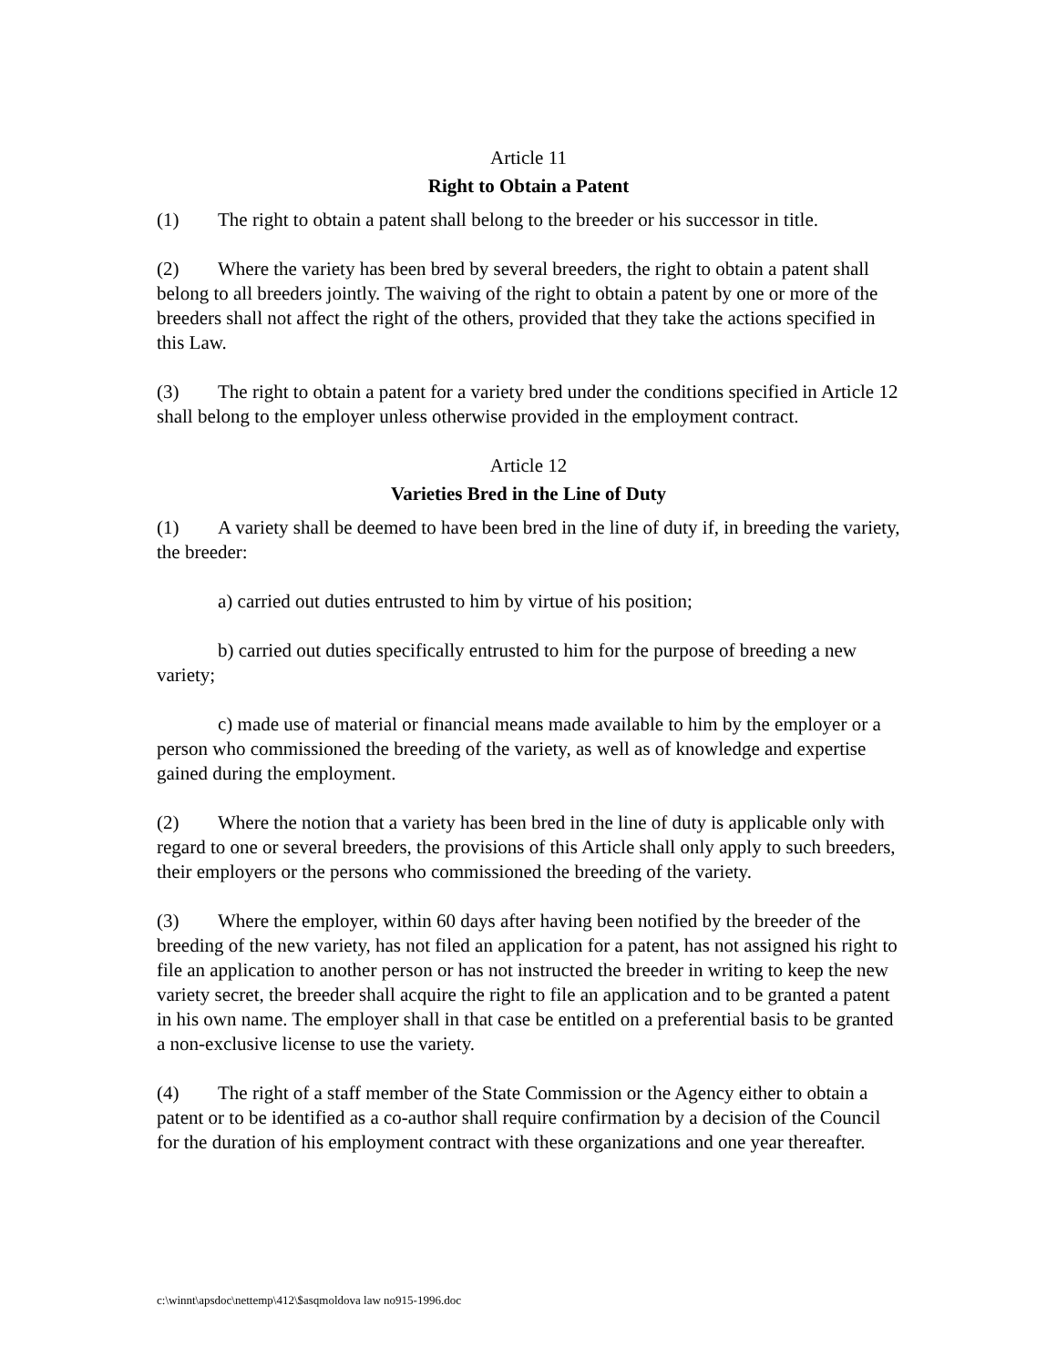Article 11
Right to Obtain a Patent
(1) The right to obtain a patent shall belong to the breeder or his successor in title.
(2) Where the variety has been bred by several breeders, the right to obtain a patent shall belong to all breeders jointly. The waiving of the right to obtain a patent by one or more of the breeders shall not affect the right of the others, provided that they take the actions specified in this Law.
(3) The right to obtain a patent for a variety bred under the conditions specified in Article 12 shall belong to the employer unless otherwise provided in the employment contract.
Article 12
Varieties Bred in the Line of Duty
(1) A variety shall be deemed to have been bred in the line of duty if, in breeding the variety, the breeder:
a) carried out duties entrusted to him by virtue of his position;
b) carried out duties specifically entrusted to him for the purpose of breeding a new variety;
c) made use of material or financial means made available to him by the employer or a person who commissioned the breeding of the variety, as well as of knowledge and expertise gained during the employment.
(2) Where the notion that a variety has been bred in the line of duty is applicable only with regard to one or several breeders, the provisions of this Article shall only apply to such breeders, their employers or the persons who commissioned the breeding of the variety.
(3) Where the employer, within 60 days after having been notified by the breeder of the breeding of the new variety, has not filed an application for a patent, has not assigned his right to file an application to another person or has not instructed the breeder in writing to keep the new variety secret, the breeder shall acquire the right to file an application and to be granted a patent in his own name. The employer shall in that case be entitled on a preferential basis to be granted a non-exclusive license to use the variety.
(4) The right of a staff member of the State Commission or the Agency either to obtain a patent or to be identified as a co-author shall require confirmation by a decision of the Council for the duration of his employment contract with these organizations and one year thereafter.
c:\winnt\apsdoc\nettemp\412\$asqmoldova law no915-1996.doc